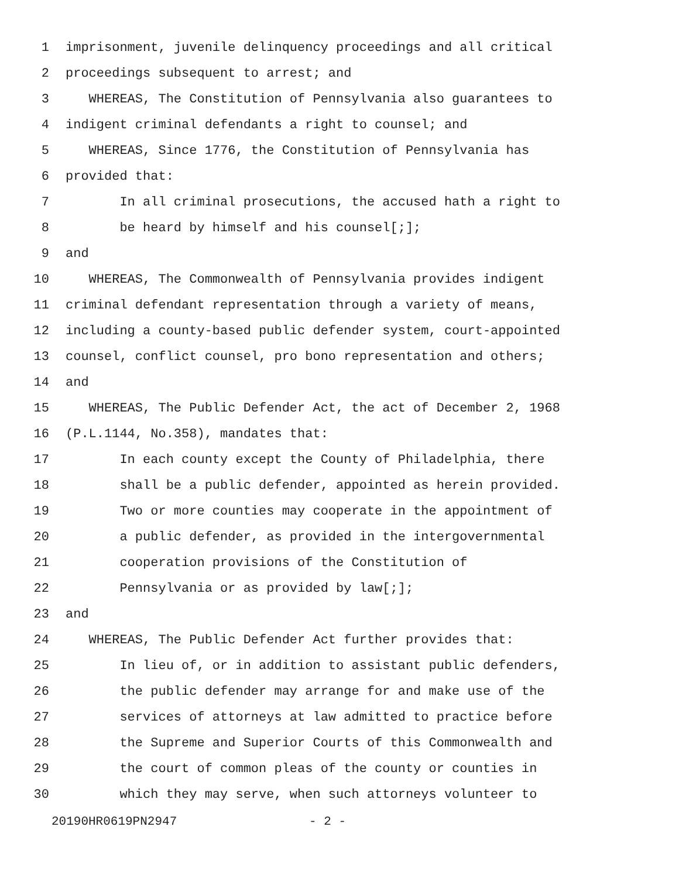1 imprisonment, juvenile delinquency proceedings and all critical
2 proceedings subsequent to arrest; and
3 WHEREAS, The Constitution of Pennsylvania also guarantees to
4 indigent criminal defendants a right to counsel; and
5 WHEREAS, Since 1776, the Constitution of Pennsylvania has
6 provided that:
7 In all criminal prosecutions, the accused hath a right to
8 be heard by himself and his counsel[;];
9 and
10 WHEREAS, The Commonwealth of Pennsylvania provides indigent
11 criminal defendant representation through a variety of means,
12 including a county-based public defender system, court-appointed
13 counsel, conflict counsel, pro bono representation and others;
14 and
15 WHEREAS, The Public Defender Act, the act of December 2, 1968
16 (P.L.1144, No.358), mandates that:
17 In each county except the County of Philadelphia, there
18 shall be a public defender, appointed as herein provided.
19 Two or more counties may cooperate in the appointment of
20 a public defender, as provided in the intergovernmental
21 cooperation provisions of the Constitution of
22 Pennsylvania or as provided by law[;];
23 and
24 WHEREAS, The Public Defender Act further provides that:
25 In lieu of, or in addition to assistant public defenders,
26 the public defender may arrange for and make use of the
27 services of attorneys at law admitted to practice before
28 the Supreme and Superior Courts of this Commonwealth and
29 the court of common pleas of the county or counties in
30 which they may serve, when such attorneys volunteer to
20190HR0619PN2947 - 2 -